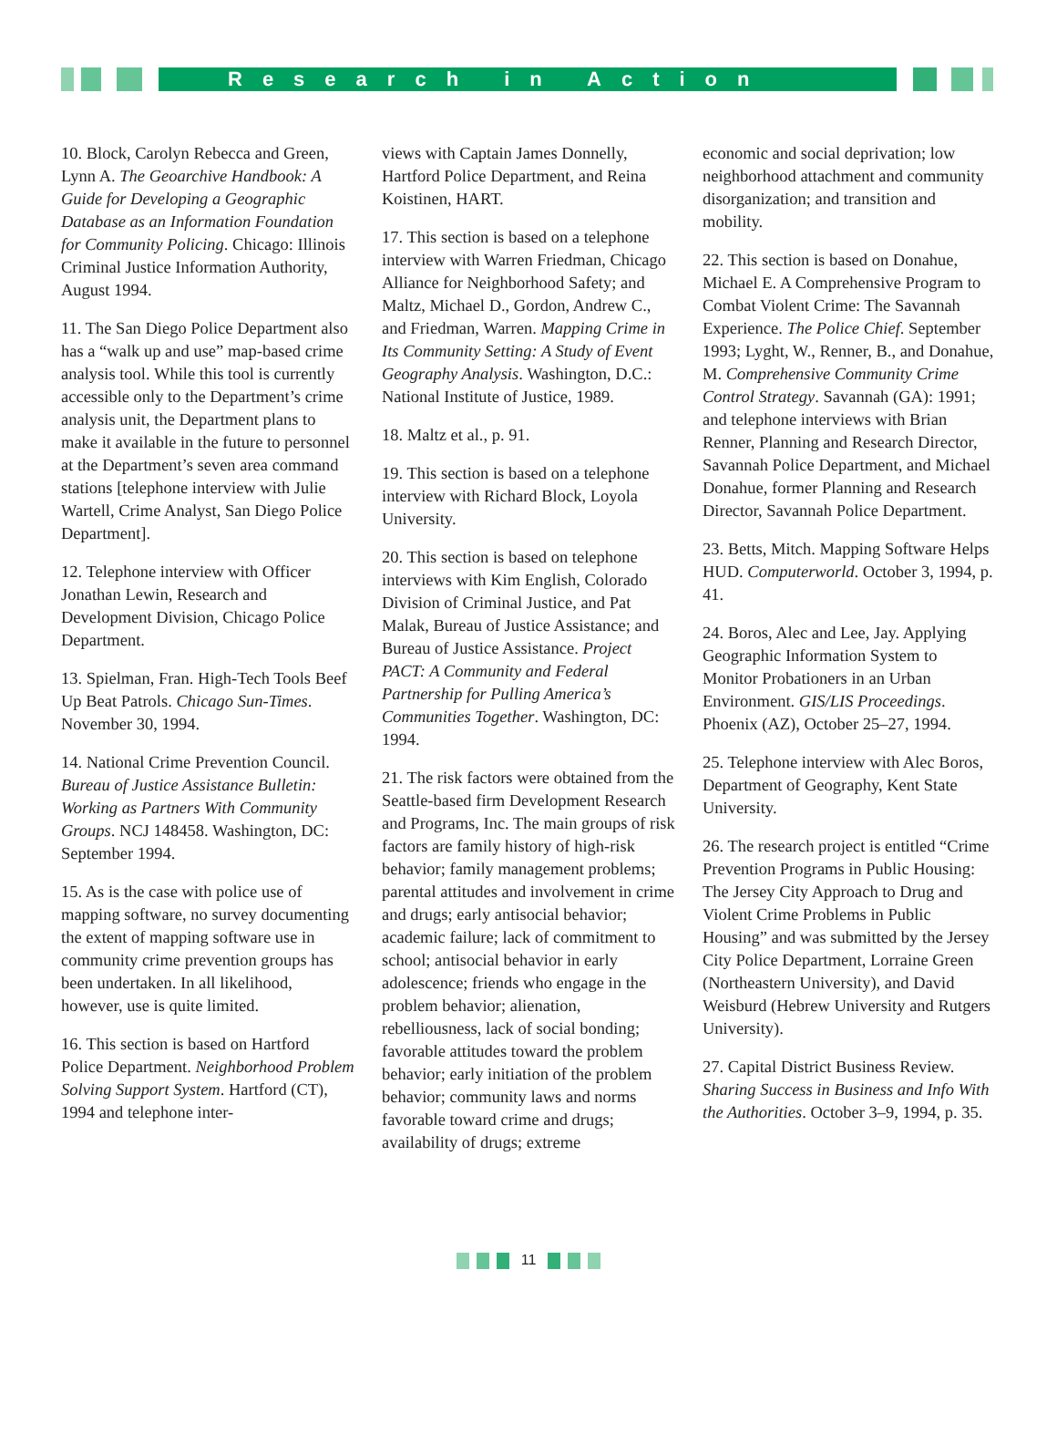Research in Action
10. Block, Carolyn Rebecca and Green, Lynn A. The Geoarchive Handbook: A Guide for Developing a Geographic Database as an Information Foundation for Community Policing. Chicago: Illinois Criminal Justice Information Authority, August 1994.
11. The San Diego Police Department also has a “walk up and use” map-based crime analysis tool. While this tool is currently accessible only to the Department’s crime analysis unit, the Department plans to make it available in the future to personnel at the Department’s seven area command stations [telephone interview with Julie Wartell, Crime Analyst, San Diego Police Department].
12. Telephone interview with Officer Jonathan Lewin, Research and Development Division, Chicago Police Department.
13. Spielman, Fran. High-Tech Tools Beef Up Beat Patrols. Chicago Sun-Times. November 30, 1994.
14. National Crime Prevention Council. Bureau of Justice Assistance Bulletin: Working as Partners With Community Groups. NCJ 148458. Washington, DC: September 1994.
15. As is the case with police use of mapping software, no survey documenting the extent of mapping software use in community crime prevention groups has been undertaken. In all likelihood, however, use is quite limited.
16. This section is based on Hartford Police Department. Neighborhood Problem Solving Support System. Hartford (CT), 1994 and telephone inter-
views with Captain James Donnelly, Hartford Police Department, and Reina Koistinen, HART.
17. This section is based on a telephone interview with Warren Friedman, Chicago Alliance for Neighborhood Safety; and Maltz, Michael D., Gordon, Andrew C., and Friedman, Warren. Mapping Crime in Its Community Setting: A Study of Event Geography Analysis. Washington, D.C.: National Institute of Justice, 1989.
18. Maltz et al., p. 91.
19. This section is based on a telephone interview with Richard Block, Loyola University.
20. This section is based on telephone interviews with Kim English, Colorado Division of Criminal Justice, and Pat Malak, Bureau of Justice Assistance; and Bureau of Justice Assistance. Project PACT: A Community and Federal Partnership for Pulling America’s Communities Together. Washington, DC: 1994.
21. The risk factors were obtained from the Seattle-based firm Development Research and Programs, Inc. The main groups of risk factors are family history of high-risk behavior; family management problems; parental attitudes and involvement in crime and drugs; early antisocial behavior; academic failure; lack of commitment to school; antisocial behavior in early adolescence; friends who engage in the problem behavior; alienation, rebelliousness, lack of social bonding; favorable attitudes toward the problem behavior; early initiation of the problem behavior; community laws and norms favorable toward crime and drugs; availability of drugs; extreme
economic and social deprivation; low neighborhood attachment and community disorganization; and transition and mobility.
22. This section is based on Donahue, Michael E. A Comprehensive Program to Combat Violent Crime: The Savannah Experience. The Police Chief. September 1993; Lyght, W., Renner, B., and Donahue, M. Comprehensive Community Crime Control Strategy. Savannah (GA): 1991; and telephone interviews with Brian Renner, Planning and Research Director, Savannah Police Department, and Michael Donahue, former Planning and Research Director, Savannah Police Department.
23. Betts, Mitch. Mapping Software Helps HUD. Computerworld. October 3, 1994, p. 41.
24. Boros, Alec and Lee, Jay. Applying Geographic Information System to Monitor Probationers in an Urban Environment. GIS/LIS Proceedings. Phoenix (AZ), October 25–27, 1994.
25. Telephone interview with Alec Boros, Department of Geography, Kent State University.
26. The research project is entitled “Crime Prevention Programs in Public Housing: The Jersey City Approach to Drug and Violent Crime Problems in Public Housing” and was submitted by the Jersey City Police Department, Lorraine Green (Northeastern University), and David Weisburd (Hebrew University and Rutgers University).
27. Capital District Business Review. Sharing Success in Business and Info With the Authorities. October 3–9, 1994, p. 35.
11